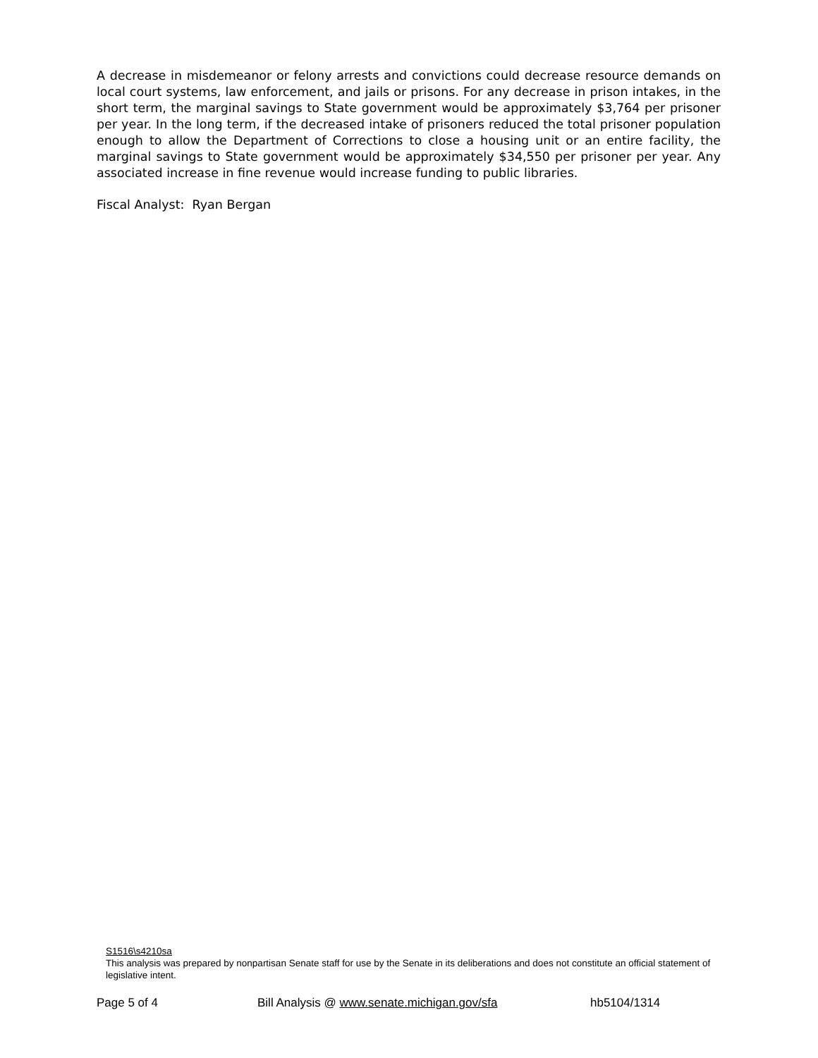A decrease in misdemeanor or felony arrests and convictions could decrease resource demands on local court systems, law enforcement, and jails or prisons. For any decrease in prison intakes, in the short term, the marginal savings to State government would be approximately $3,764 per prisoner per year. In the long term, if the decreased intake of prisoners reduced the total prisoner population enough to allow the Department of Corrections to close a housing unit or an entire facility, the marginal savings to State government would be approximately $34,550 per prisoner per year. Any associated increase in fine revenue would increase funding to public libraries.
Fiscal Analyst: Ryan Bergan
S1516\s4210sa
This analysis was prepared by nonpartisan Senate staff for use by the Senate in its deliberations and does not constitute an official statement of legislative intent.
Page 5 of 4 Bill Analysis @ www.senate.michigan.gov/sfa hb5104/1314